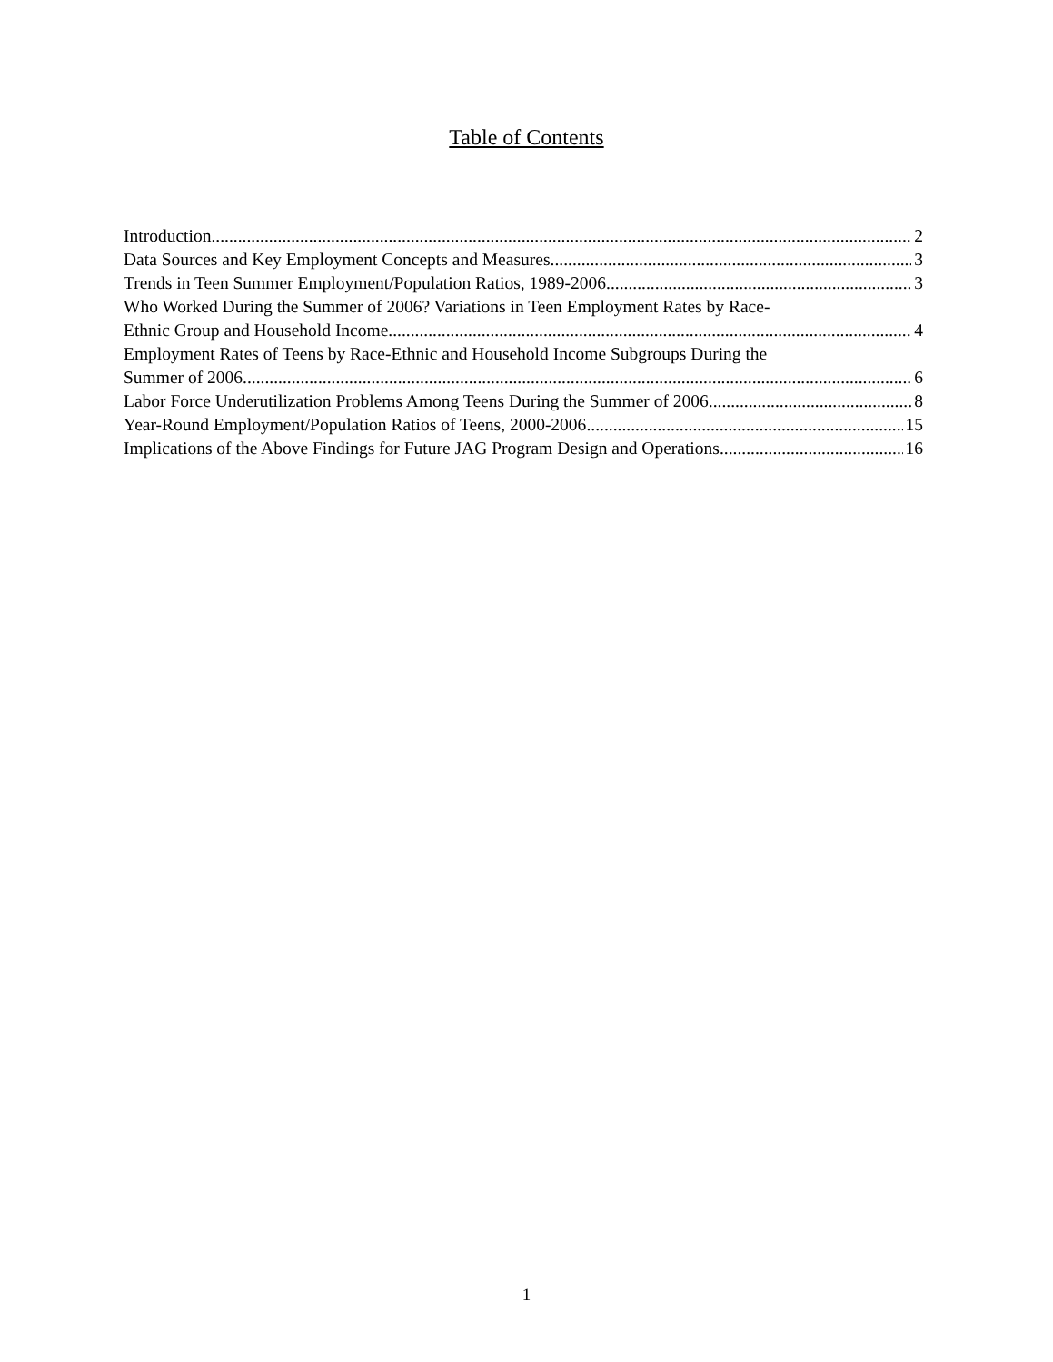Table of Contents
Introduction 2
Data Sources and Key Employment Concepts and Measures 3
Trends in Teen Summer Employment/Population Ratios, 1989-2006 3
Who Worked During the Summer of 2006? Variations in Teen Employment Rates by Race-
Ethnic Group and Household Income 4
Employment Rates of Teens by Race-Ethnic and Household Income Subgroups During the
Summer of 2006 6
Labor Force Underutilization Problems Among Teens During the Summer of 2006 8
Year-Round Employment/Population Ratios of Teens, 2000-2006 15
Implications of the Above Findings for Future JAG Program Design and Operations 16
1